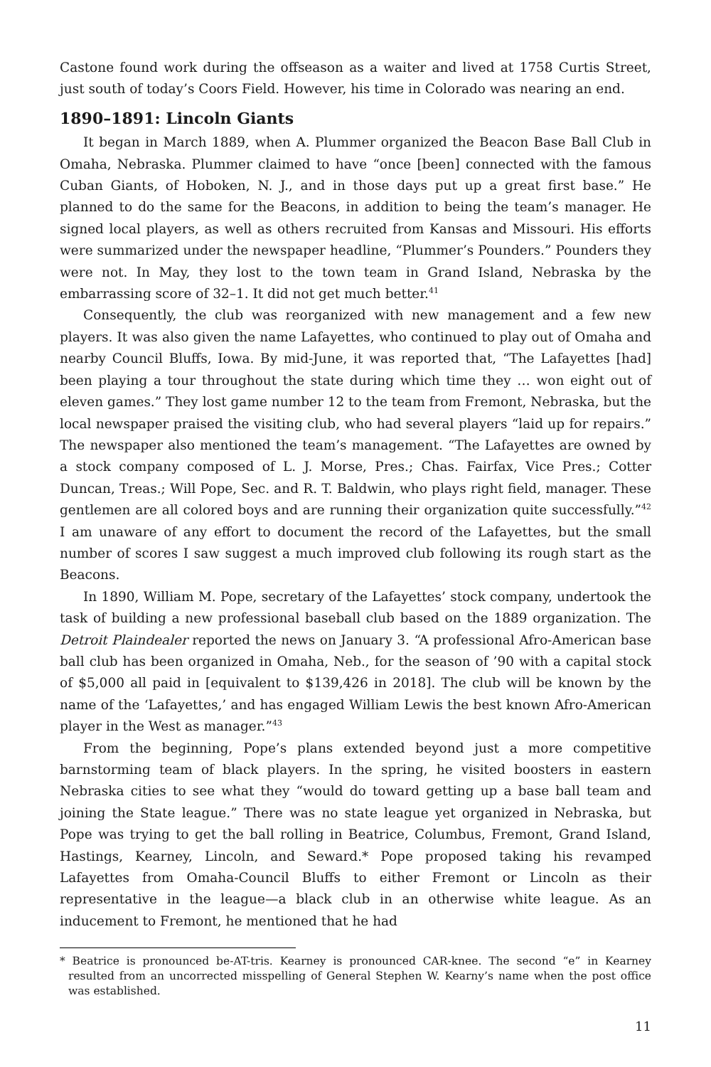Castone found work during the offseason as a waiter and lived at 1758 Curtis Street, just south of today’s Coors Field. However, his time in Colorado was nearing an end.
1890–1891: Lincoln Giants
It began in March 1889, when A. Plummer organized the Beacon Base Ball Club in Omaha, Nebraska. Plummer claimed to have “once [been] connected with the famous Cuban Giants, of Hoboken, N. J., and in those days put up a great first base.” He planned to do the same for the Beacons, in addition to being the team’s manager. He signed local players, as well as others recruited from Kansas and Missouri. His efforts were summarized under the newspaper headline, “Plummer’s Pounders.” Pounders they were not. In May, they lost to the town team in Grand Island, Nebraska by the embarrassing score of 32–1. It did not get much better.<sup>41</sup>
Consequently, the club was reorganized with new management and a few new players. It was also given the name Lafayettes, who continued to play out of Omaha and nearby Council Bluffs, Iowa. By mid-June, it was reported that, “The Lafayettes [had] been playing a tour throughout the state during which time they … won eight out of eleven games.” They lost game number 12 to the team from Fremont, Nebraska, but the local newspaper praised the visiting club, who had several players “laid up for repairs.” The newspaper also mentioned the team’s management. “The Lafayettes are owned by a stock company composed of L. J. Morse, Pres.; Chas. Fairfax, Vice Pres.; Cotter Duncan, Treas.; Will Pope, Sec. and R. T. Baldwin, who plays right field, manager. These gentlemen are all colored boys and are running their organization quite successfully.”<sup>42</sup> I am unaware of any effort to document the record of the Lafayettes, but the small number of scores I saw suggest a much improved club following its rough start as the Beacons.
In 1890, William M. Pope, secretary of the Lafayettes’ stock company, undertook the task of building a new professional baseball club based on the 1889 organization. The Detroit Plaindealer reported the news on January 3. “A professional Afro-American base ball club has been organized in Omaha, Neb., for the season of ’90 with a capital stock of $5,000 all paid in [equivalent to $139,426 in 2018]. The club will be known by the name of the ‘Lafayettes,’ and has engaged William Lewis the best known Afro-American player in the West as manager.”<sup>43</sup>
From the beginning, Pope’s plans extended beyond just a more competitive barnstorming team of black players. In the spring, he visited boosters in eastern Nebraska cities to see what they “would do toward getting up a base ball team and joining the State league.” There was no state league yet organized in Nebraska, but Pope was trying to get the ball rolling in Beatrice, Columbus, Fremont, Grand Island, Hastings, Kearney, Lincoln, and Seward.* Pope proposed taking his revamped Lafayettes from Omaha-Council Bluffs to either Fremont or Lincoln as their representative in the league—a black club in an otherwise white league. As an inducement to Fremont, he mentioned that he had
* Beatrice is pronounced be-AT-tris. Kearney is pronounced CAR-knee. The second “e” in Kearney resulted from an uncorrected misspelling of General Stephen W. Kearny’s name when the post office was established.
11